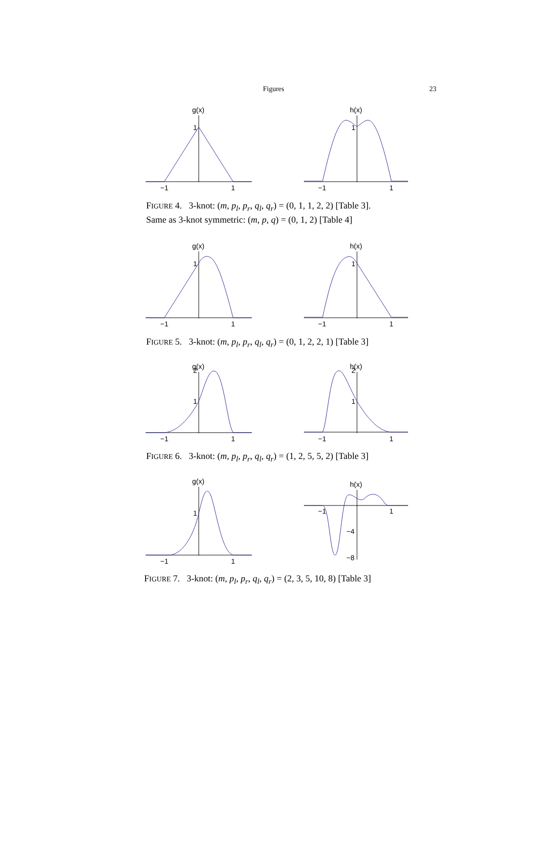Figures 23
g(x)
1
−1
1
h(x)
1
−1
1
FIGURE 4. 3-knot: (m, p<sub>l</sub>, p<sub>r</sub>, q<sub>l</sub>, q<sub>r</sub>) = (0, 1, 1, 2, 2) [Table 3].
Same as 3-knot symmetric: (m, p, q) = (0, 1, 2) [Table 4]
g(x)
1
−1
1
h(x)
1
−1
1
FIGURE 5. 3-knot: (m, p<sub>l</sub>, p<sub>r</sub>, q<sub>l</sub>, q<sub>r</sub>) = (0, 1, 2, 2, 1) [Table 3]
g(x)
2
1
−1
1
h(x)
2
1
−1
1
FIGURE 6. 3-knot: (m, p<sub>l</sub>, p<sub>r</sub>, q<sub>l</sub>, q<sub>r</sub>) = (1, 2, 5, 5, 2) [Table 3]
g(x)
1
−1
1
h(x)
−1
1
−4
−8
FIGURE 7. 3-knot: (m, p<sub>l</sub>, p<sub>r</sub>, q<sub>l</sub>, q<sub>r</sub>) = (2, 3, 5, 10, 8) [Table 3]